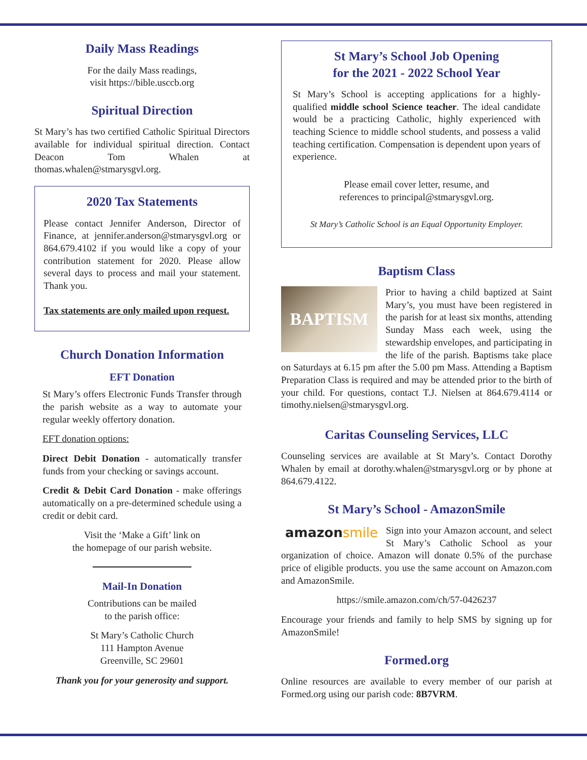Daily Mass Readings
For the daily Mass readings,
visit https://bible.usccb.org
Spiritual Direction
St Mary’s has two certified Catholic Spiritual Directors available for individual spiritual direction. Contact Deacon Tom Whalen at thomas.whalen@stmarysgvl.org.
2020 Tax Statements
Please contact Jennifer Anderson, Director of Finance, at jennifer.anderson@stmarysgvl.org or 864.679.4102 if you would like a copy of your contribution statement for 2020. Please allow several days to process and mail your statement. Thank you.
Tax statements are only mailed upon request.
Church Donation Information
EFT Donation
St Mary’s offers Electronic Funds Transfer through the parish website as a way to automate your regular weekly offertory donation.
EFT donation options:
Direct Debit Donation - automatically transfer funds from your checking or savings account.
Credit & Debit Card Donation - make offerings automatically on a pre-determined schedule using a credit or debit card.
Visit the ‘Make a Gift’ link on
the homepage of our parish website.
Mail-In Donation
Contributions can be mailed
to the parish office:
St Mary’s Catholic Church
111 Hampton Avenue
Greenville, SC 29601
Thank you for your generosity and support.
St Mary’s School Job Opening
for the 2021 - 2022 School Year
St Mary’s School is accepting applications for a highly-qualified middle school Science teacher. The ideal candidate would be a practicing Catholic, highly experienced with teaching Science to middle school students, and possess a valid teaching certification. Compensation is dependent upon years of experience.
Please email cover letter, resume, and
references to principal@stmarysgvl.org.
St Mary’s Catholic School is an Equal Opportunity Employer.
Baptism Class
BAPTISM
Prior to having a child baptized at Saint Mary’s, you must have been registered in the parish for at least six months, attending Sunday Mass each week, using the stewardship envelopes, and participating in the life of the parish. Baptisms take place on Saturdays at 6.15 pm after the 5.00 pm Mass. Attending a Baptism Preparation Class is required and may be attended prior to the birth of your child. For questions, contact T.J. Nielsen at 864.679.4114 or timothy.nielsen@stmarysgvl.org.
Caritas Counseling Services, LLC
Counseling services are available at St Mary’s. Contact Dorothy Whalen by email at dorothy.whalen@stmarysgvl.org or by phone at 864.679.4122.
St Mary’s School - AmazonSmile
amazonsmile
Sign into your Amazon account, and select St Mary’s Catholic School as your organization of choice. Amazon will donate 0.5% of the purchase price of eligible products. you use the same account on Amazon.com and AmazonSmile.
https://smile.amazon.com/ch/57-0426237
Encourage your friends and family to help SMS by signing up for AmazonSmile!
Formed.org
Online resources are available to every member of our parish at Formed.org using our parish code: 8B7VRM.